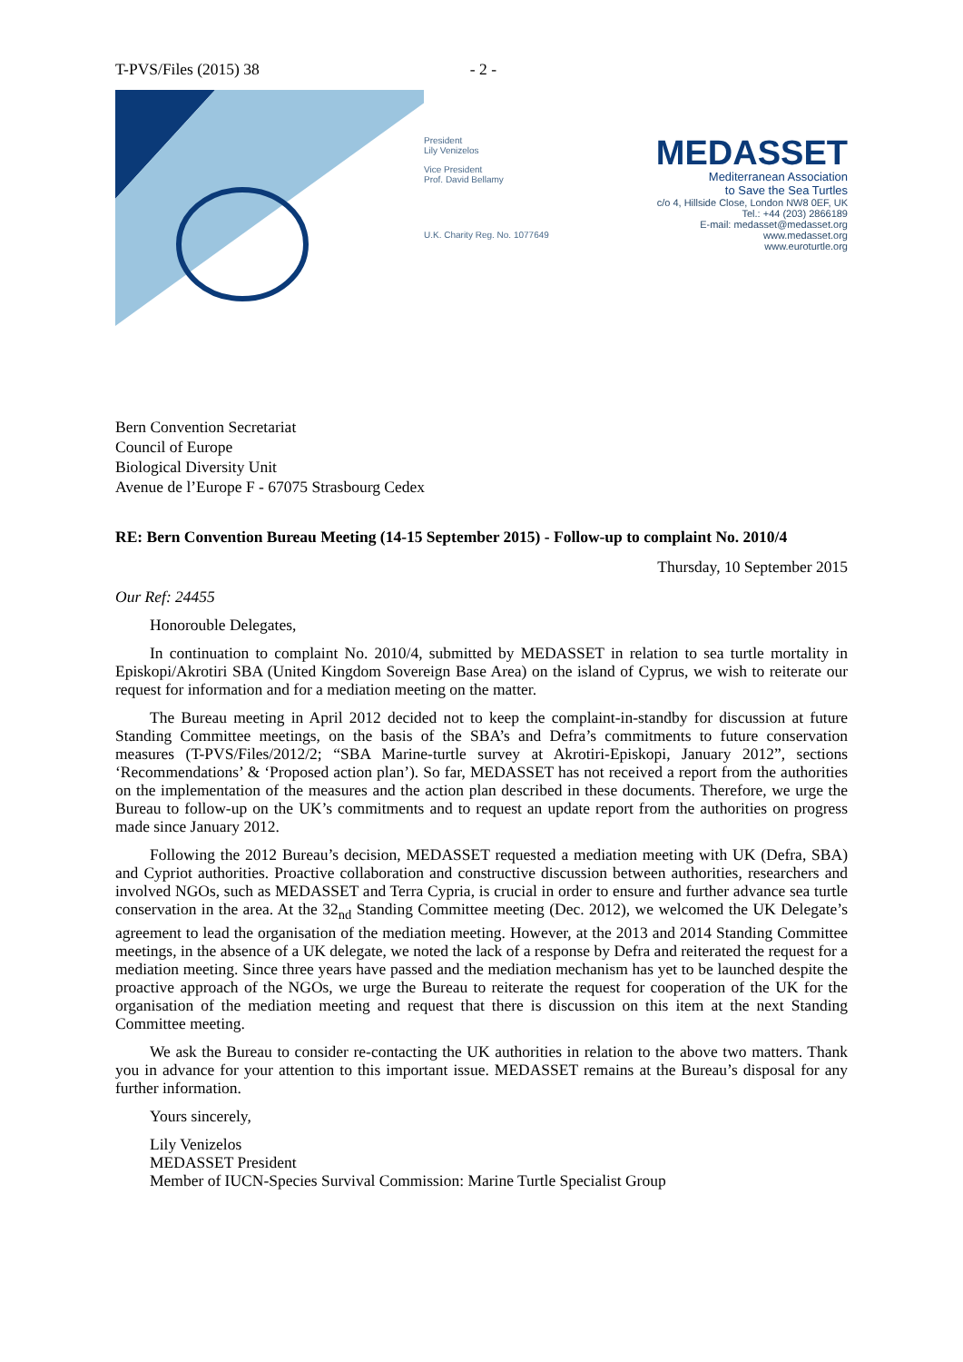T-PVS/Files (2015) 38 - 2 -
President
Lily Venizelos
Vice President
Prof. David Bellamy
U.K. Charity Reg. No. 1077649
MEDASSET
Mediterranean Association
to Save the Sea Turtles
c/o 4, Hillside Close, London NW8 0EF, UK
Tel.: +44 (203) 2866189
E-mail: medasset@medasset.org
www.medasset.org
www.euroturtle.org
Bern Convention Secretariat
Council of Europe
Biological Diversity Unit
Avenue de l’Europe F - 67075 Strasbourg Cedex
RE: Bern Convention Bureau Meeting (14-15 September 2015) - Follow-up to complaint No. 2010/4
Thursday, 10 September 2015
Our Ref: 24455
Honorouble Delegates,
In continuation to complaint No. 2010/4, submitted by MEDASSET in relation to sea turtle mortality in Episkopi/Akrotiri SBA (United Kingdom Sovereign Base Area) on the island of Cyprus, we wish to reiterate our request for information and for a mediation meeting on the matter.
The Bureau meeting in April 2012 decided not to keep the complaint-in-standby for discussion at future Standing Committee meetings, on the basis of the SBA’s and Defra’s commitments to future conservation measures (T-PVS/Files/2012/2; “SBA Marine-turtle survey at Akrotiri-Episkopi, January 2012”, sections ‘Recommendations’ & ‘Proposed action plan’). So far, MEDASSET has not received a report from the authorities on the implementation of the measures and the action plan described in these documents. Therefore, we urge the Bureau to follow-up on the UK’s commitments and to request an update report from the authorities on progress made since January 2012.
Following the 2012 Bureau’s decision, MEDASSET requested a mediation meeting with UK (Defra, SBA) and Cypriot authorities. Proactive collaboration and constructive discussion between authorities, researchers and involved NGOs, such as MEDASSET and Terra Cypria, is crucial in order to ensure and further advance sea turtle conservation in the area. At the 32<sub>nd</sub> Standing Committee meeting (Dec. 2012), we welcomed the UK Delegate’s agreement to lead the organisation of the mediation meeting. However, at the 2013 and 2014 Standing Committee meetings, in the absence of a UK delegate, we noted the lack of a response by Defra and reiterated the request for a mediation meeting. Since three years have passed and the mediation mechanism has yet to be launched despite the proactive approach of the NGOs, we urge the Bureau to reiterate the request for cooperation of the UK for the organisation of the mediation meeting and request that there is discussion on this item at the next Standing Committee meeting.
We ask the Bureau to consider re-contacting the UK authorities in relation to the above two matters. Thank you in advance for your attention to this important issue. MEDASSET remains at the Bureau’s disposal for any further information.
Yours sincerely,
Lily Venizelos
MEDASSET President
Member of IUCN-Species Survival Commission: Marine Turtle Specialist Group